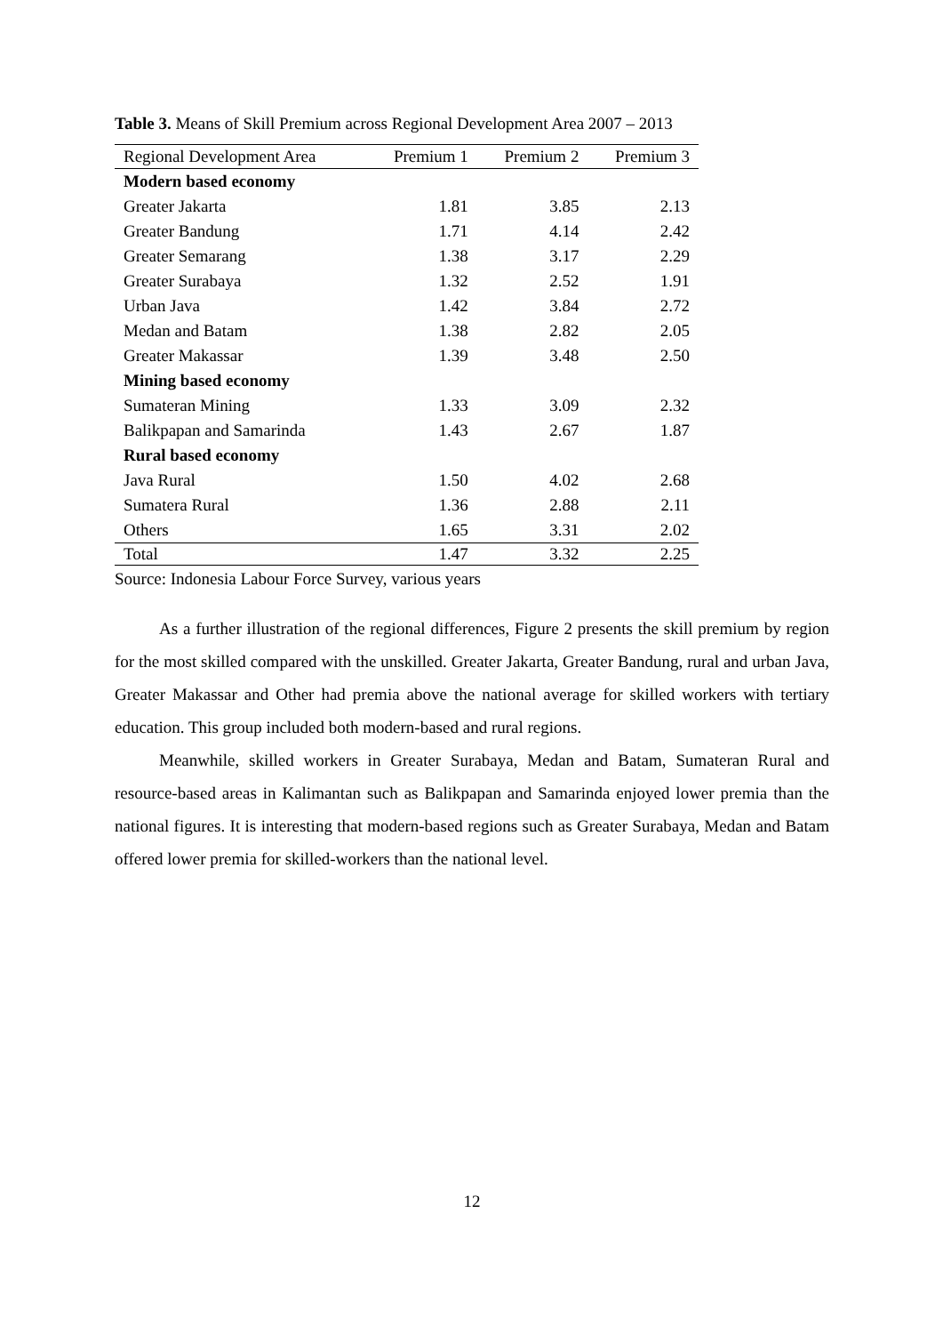Table 3. Means of Skill Premium across Regional Development Area 2007 – 2013
| Regional Development Area | Premium 1 | Premium 2 | Premium 3 |
| --- | --- | --- | --- |
| Modern based economy | | | |
| Greater Jakarta | 1.81 | 3.85 | 2.13 |
| Greater Bandung | 1.71 | 4.14 | 2.42 |
| Greater Semarang | 1.38 | 3.17 | 2.29 |
| Greater Surabaya | 1.32 | 2.52 | 1.91 |
| Urban Java | 1.42 | 3.84 | 2.72 |
| Medan and Batam | 1.38 | 2.82 | 2.05 |
| Greater Makassar | 1.39 | 3.48 | 2.50 |
| Mining based economy | | | |
| Sumateran Mining | 1.33 | 3.09 | 2.32 |
| Balikpapan and Samarinda | 1.43 | 2.67 | 1.87 |
| Rural based economy | | | |
| Java Rural | 1.50 | 4.02 | 2.68 |
| Sumatera Rural | 1.36 | 2.88 | 2.11 |
| Others | 1.65 | 3.31 | 2.02 |
| Total | 1.47 | 3.32 | 2.25 |
Source: Indonesia Labour Force Survey, various years
As a further illustration of the regional differences, Figure 2 presents the skill premium by region for the most skilled compared with the unskilled. Greater Jakarta, Greater Bandung, rural and urban Java, Greater Makassar and Other had premia above the national average for skilled workers with tertiary education. This group included both modern-based and rural regions.
Meanwhile, skilled workers in Greater Surabaya, Medan and Batam, Sumateran Rural and resource-based areas in Kalimantan such as Balikpapan and Samarinda enjoyed lower premia than the national figures. It is interesting that modern-based regions such as Greater Surabaya, Medan and Batam offered lower premia for skilled-workers than the national level.
12